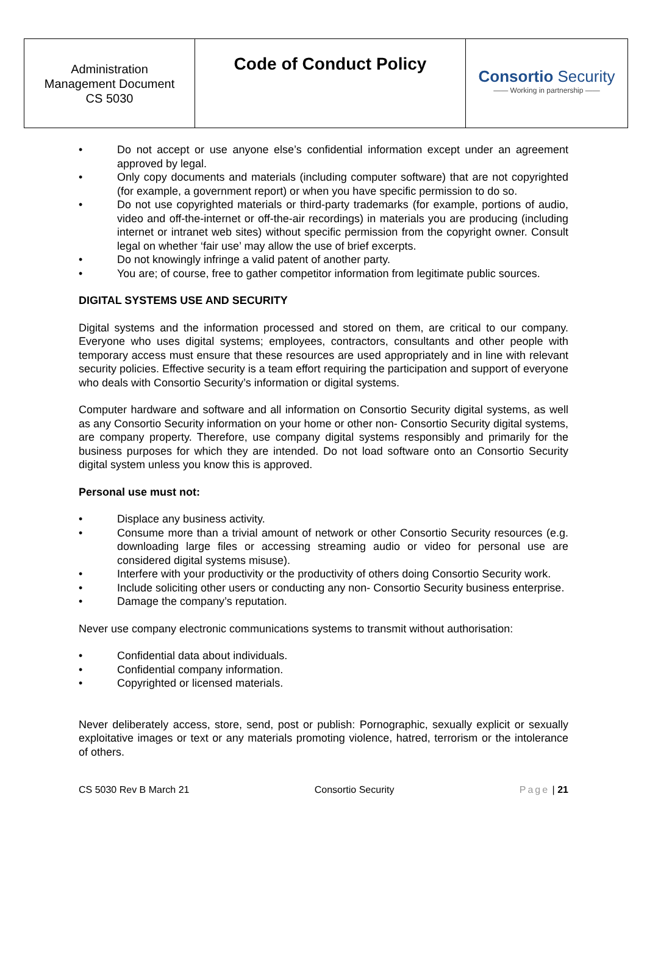| Administration Management Document CS 5030 | Code of Conduct Policy | Consortio Security —— Working in partnership —— |
• Do not accept or use anyone else’s confidential information except under an agreement approved by legal.
• Only copy documents and materials (including computer software) that are not copyrighted (for example, a government report) or when you have specific permission to do so.
• Do not use copyrighted materials or third-party trademarks (for example, portions of audio, video and off-the-internet or off-the-air recordings) in materials you are producing (including internet or intranet web sites) without specific permission from the copyright owner. Consult legal on whether ‘fair use’ may allow the use of brief excerpts.
• Do not knowingly infringe a valid patent of another party.
• You are; of course, free to gather competitor information from legitimate public sources.
DIGITAL SYSTEMS USE AND SECURITY
Digital systems and the information processed and stored on them, are critical to our company. Everyone who uses digital systems; employees, contractors, consultants and other people with temporary access must ensure that these resources are used appropriately and in line with relevant security policies. Effective security is a team effort requiring the participation and support of everyone who deals with Consortio Security’s information or digital systems.
Computer hardware and software and all information on Consortio Security digital systems, as well as any Consortio Security information on your home or other non- Consortio Security digital systems, are company property. Therefore, use company digital systems responsibly and primarily for the business purposes for which they are intended. Do not load software onto an Consortio Security digital system unless you know this is approved.
Personal use must not:
• Displace any business activity.
• Consume more than a trivial amount of network or other Consortio Security resources (e.g. downloading large files or accessing streaming audio or video for personal use are considered digital systems misuse).
• Interfere with your productivity or the productivity of others doing Consortio Security work.
• Include soliciting other users or conducting any non- Consortio Security business enterprise.
• Damage the company’s reputation.
Never use company electronic communications systems to transmit without authorisation:
• Confidential data about individuals.
• Confidential company information.
• Copyrighted or licensed materials.
Never deliberately access, store, send, post or publish: Pornographic, sexually explicit or sexually exploitative images or text or any materials promoting violence, hatred, terrorism or the intolerance of others.
CS 5030 Rev B March 21 Consortio Security Page | 21